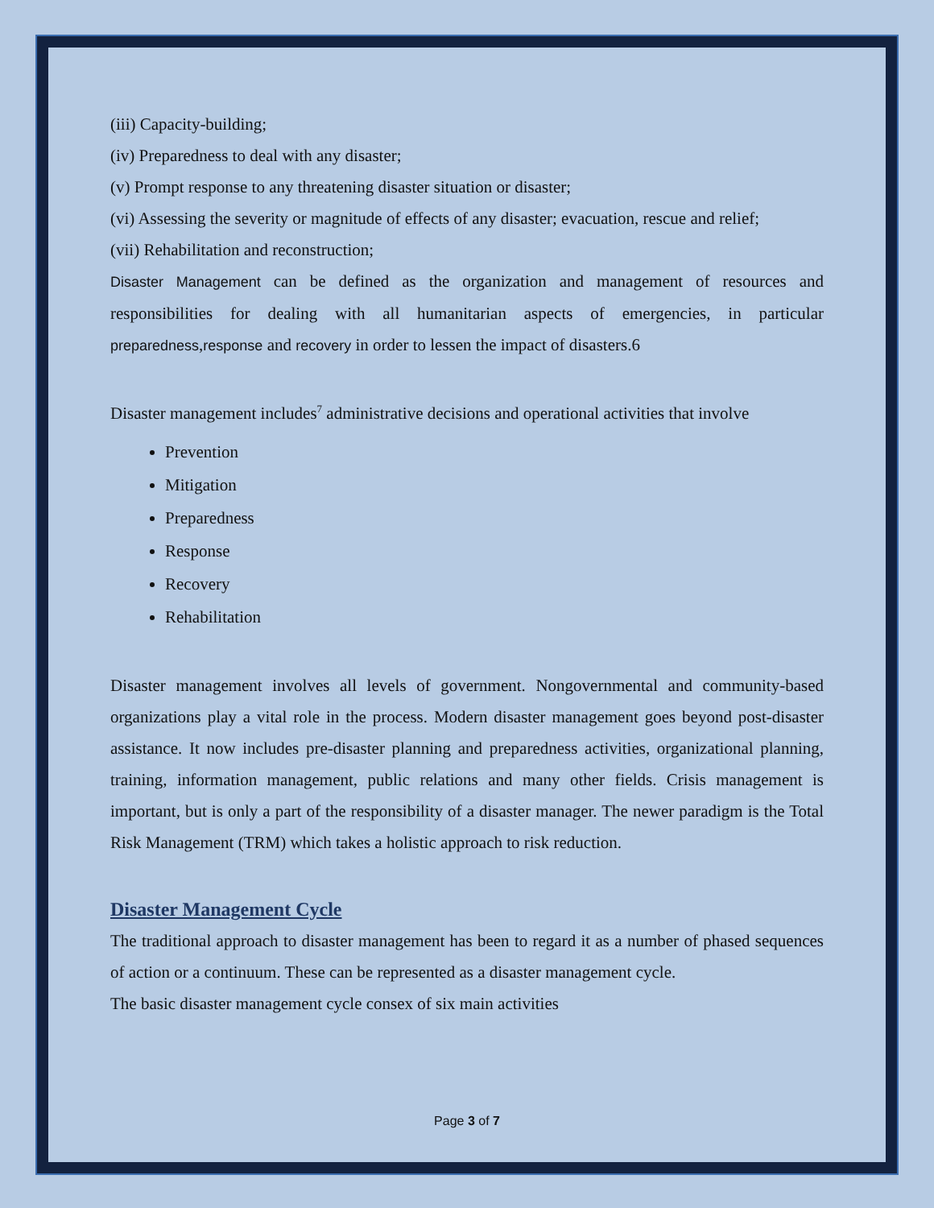(iii) Capacity-building;
(iv) Preparedness to deal with any disaster;
(v) Prompt response to any threatening disaster situation or disaster;
(vi) Assessing the severity or magnitude of effects of any disaster; evacuation, rescue and relief;
(vii) Rehabilitation and reconstruction;
Disaster Management can be defined as the organization and management of resources and responsibilities for dealing with all humanitarian aspects of emergencies, in particular preparedness,response and recovery in order to lessen the impact of disasters.6
Disaster management includes<sup>7</sup> administrative decisions and operational activities that involve
Prevention
Mitigation
Preparedness
Response
Recovery
Rehabilitation
Disaster management involves all levels of government. Nongovernmental and community-based organizations play a vital role in the process. Modern disaster management goes beyond post-disaster assistance. It now includes pre-disaster planning and preparedness activities, organizational planning, training, information management, public relations and many other fields. Crisis management is important, but is only a part of the responsibility of a disaster manager. The newer paradigm is the Total Risk Management (TRM) which takes a holistic approach to risk reduction.
Disaster Management Cycle
The traditional approach to disaster management has been to regard it as a number of phased sequences of action or a continuum. These can be represented as a disaster management cycle.
The basic disaster management cycle consex of six main activities
Page 3 of 7